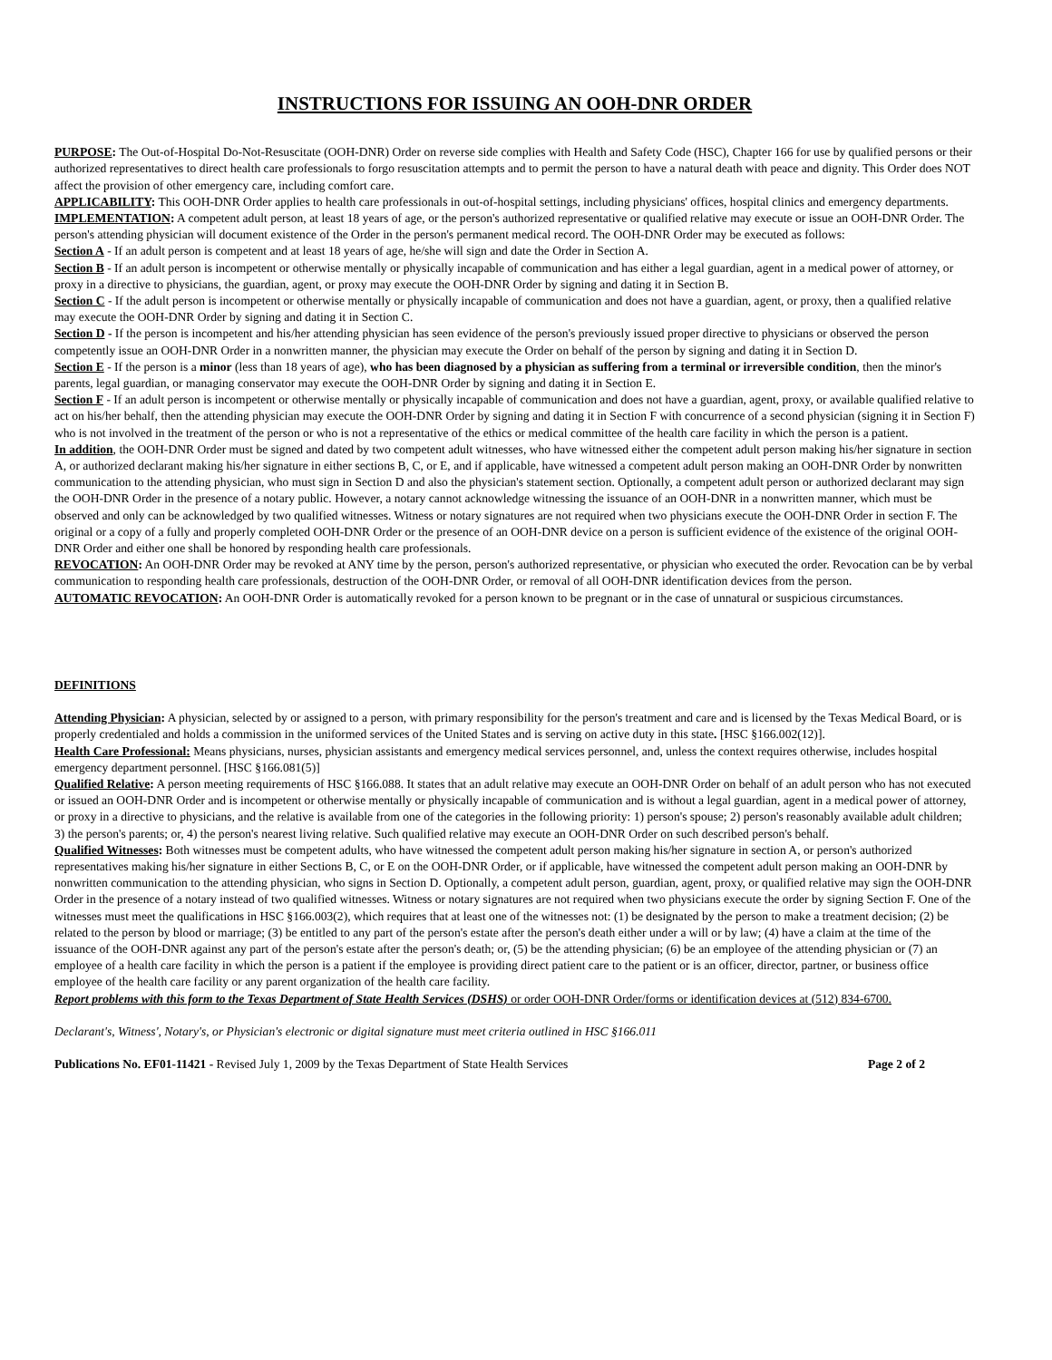INSTRUCTIONS FOR ISSUING AN OOH-DNR ORDER
PURPOSE: The Out-of-Hospital Do-Not-Resuscitate (OOH-DNR) Order on reverse side complies with Health and Safety Code (HSC), Chapter 166 for use by qualified persons or their authorized representatives to direct health care professionals to forgo resuscitation attempts and to permit the person to have a natural death with peace and dignity. This Order does NOT affect the provision of other emergency care, including comfort care.
APPLICABILITY: This OOH-DNR Order applies to health care professionals in out-of-hospital settings, including physicians' offices, hospital clinics and emergency departments.
IMPLEMENTATION: A competent adult person, at least 18 years of age, or the person's authorized representative or qualified relative may execute or issue an OOH-DNR Order. The person's attending physician will document existence of the Order in the person's permanent medical record. The OOH-DNR Order may be executed as follows:
Section A - If an adult person is competent and at least 18 years of age, he/she will sign and date the Order in Section A.
Section B - If an adult person is incompetent or otherwise mentally or physically incapable of communication and has either a legal guardian, agent in a medical power of attorney, or proxy in a directive to physicians, the guardian, agent, or proxy may execute the OOH-DNR Order by signing and dating it in Section B.
Section C - If the adult person is incompetent or otherwise mentally or physically incapable of communication and does not have a guardian, agent, or proxy, then a qualified relative may execute the OOH-DNR Order by signing and dating it in Section C.
Section D - If the person is incompetent and his/her attending physician has seen evidence of the person's previously issued proper directive to physicians or observed the person competently issue an OOH-DNR Order in a nonwritten manner, the physician may execute the Order on behalf of the person by signing and dating it in Section D.
Section E - If the person is a minor (less than 18 years of age), who has been diagnosed by a physician as suffering from a terminal or irreversible condition, then the minor's parents, legal guardian, or managing conservator may execute the OOH-DNR Order by signing and dating it in Section E.
Section F - If an adult person is incompetent or otherwise mentally or physically incapable of communication and does not have a guardian, agent, proxy, or available qualified relative to act on his/her behalf, then the attending physician may execute the OOH-DNR Order by signing and dating it in Section F with concurrence of a second physician (signing it in Section F) who is not involved in the treatment of the person or who is not a representative of the ethics or medical committee of the health care facility in which the person is a patient.
In addition, the OOH-DNR Order must be signed and dated by two competent adult witnesses, who have witnessed either the competent adult person making his/her signature in section A, or authorized declarant making his/her signature in either sections B, C, or E, and if applicable, have witnessed a competent adult person making an OOH-DNR Order by nonwritten communication to the attending physician, who must sign in Section D and also the physician's statement section. Optionally, a competent adult person or authorized declarant may sign the OOH-DNR Order in the presence of a notary public. However, a notary cannot acknowledge witnessing the issuance of an OOH-DNR in a nonwritten manner, which must be observed and only can be acknowledged by two qualified witnesses. Witness or notary signatures are not required when two physicians execute the OOH-DNR Order in section F. The original or a copy of a fully and properly completed OOH-DNR Order or the presence of an OOH-DNR device on a person is sufficient evidence of the existence of the original OOH-DNR Order and either one shall be honored by responding health care professionals.
REVOCATION: An OOH-DNR Order may be revoked at ANY time by the person, person's authorized representative, or physician who executed the order. Revocation can be by verbal communication to responding health care professionals, destruction of the OOH-DNR Order, or removal of all OOH-DNR identification devices from the person.
AUTOMATIC REVOCATION: An OOH-DNR Order is automatically revoked for a person known to be pregnant or in the case of unnatural or suspicious circumstances.
DEFINITIONS
Attending Physician: A physician, selected by or assigned to a person, with primary responsibility for the person's treatment and care and is licensed by the Texas Medical Board, or is properly credentialed and holds a commission in the uniformed services of the United States and is serving on active duty in this state. [HSC §166.002(12)].
Health Care Professional: Means physicians, nurses, physician assistants and emergency medical services personnel, and, unless the context requires otherwise, includes hospital emergency department personnel. [HSC §166.081(5)]
Qualified Relative: A person meeting requirements of HSC §166.088. It states that an adult relative may execute an OOH-DNR Order on behalf of an adult person who has not executed or issued an OOH-DNR Order and is incompetent or otherwise mentally or physically incapable of communication and is without a legal guardian, agent in a medical power of attorney, or proxy in a directive to physicians, and the relative is available from one of the categories in the following priority: 1) person's spouse; 2) person's reasonably available adult children; 3) the person's parents; or, 4) the person's nearest living relative. Such qualified relative may execute an OOH-DNR Order on such described person's behalf.
Qualified Witnesses: Both witnesses must be competent adults, who have witnessed the competent adult person making his/her signature in section A, or person's authorized representatives making his/her signature in either Sections B, C, or E on the OOH-DNR Order, or if applicable, have witnessed the competent adult person making an OOH-DNR by nonwritten communication to the attending physician, who signs in Section D. Optionally, a competent adult person, guardian, agent, proxy, or qualified relative may sign the OOH-DNR Order in the presence of a notary instead of two qualified witnesses. Witness or notary signatures are not required when two physicians execute the order by signing Section F. One of the witnesses must meet the qualifications in HSC §166.003(2), which requires that at least one of the witnesses not: (1) be designated by the person to make a treatment decision; (2) be related to the person by blood or marriage; (3) be entitled to any part of the person's estate after the person's death either under a will or by law; (4) have a claim at the time of the issuance of the OOH-DNR against any part of the person's estate after the person's death; or, (5) be the attending physician; (6) be an employee of the attending physician or (7) an employee of a health care facility in which the person is a patient if the employee is providing direct patient care to the patient or is an officer, director, partner, or business office employee of the health care facility or any parent organization of the health care facility.
Report problems with this form to the Texas Department of State Health Services (DSHS) or order OOH-DNR Order/forms or identification devices at (512) 834-6700.
Declarant's, Witness', Notary's, or Physician's electronic or digital signature must meet criteria outlined in HSC §166.011
Publications No. EF01-11421 - Revised July 1, 2009 by the Texas Department of State Health Services Page 2 of 2